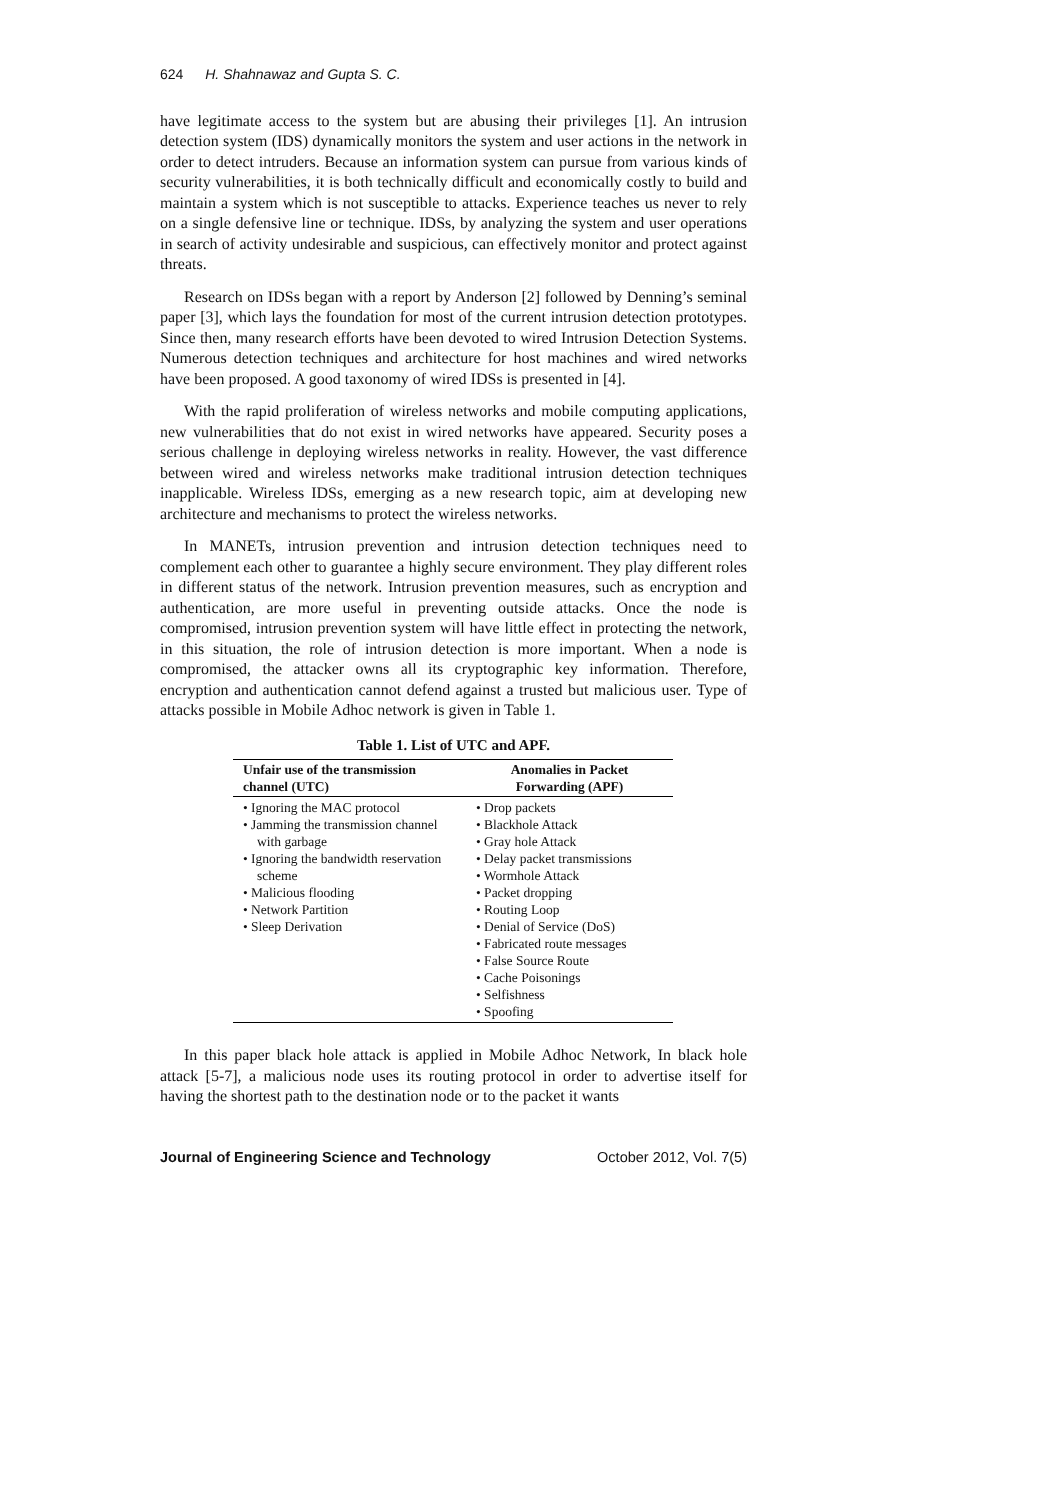624 H. Shahnawaz and Gupta S. C.
have legitimate access to the system but are abusing their privileges [1]. An intrusion detection system (IDS) dynamically monitors the system and user actions in the network in order to detect intruders. Because an information system can pursue from various kinds of security vulnerabilities, it is both technically difficult and economically costly to build and maintain a system which is not susceptible to attacks. Experience teaches us never to rely on a single defensive line or technique. IDSs, by analyzing the system and user operations in search of activity undesirable and suspicious, can effectively monitor and protect against threats.
Research on IDSs began with a report by Anderson [2] followed by Denning’s seminal paper [3], which lays the foundation for most of the current intrusion detection prototypes. Since then, many research efforts have been devoted to wired Intrusion Detection Systems. Numerous detection techniques and architecture for host machines and wired networks have been proposed. A good taxonomy of wired IDSs is presented in [4].
With the rapid proliferation of wireless networks and mobile computing applications, new vulnerabilities that do not exist in wired networks have appeared. Security poses a serious challenge in deploying wireless networks in reality. However, the vast difference between wired and wireless networks make traditional intrusion detection techniques inapplicable. Wireless IDSs, emerging as a new research topic, aim at developing new architecture and mechanisms to protect the wireless networks.
In MANETs, intrusion prevention and intrusion detection techniques need to complement each other to guarantee a highly secure environment. They play different roles in different status of the network. Intrusion prevention measures, such as encryption and authentication, are more useful in preventing outside attacks. Once the node is compromised, intrusion prevention system will have little effect in protecting the network, in this situation, the role of intrusion detection is more important. When a node is compromised, the attacker owns all its cryptographic key information. Therefore, encryption and authentication cannot defend against a trusted but malicious user. Type of attacks possible in Mobile Adhoc network is given in Table 1.
Table 1. List of UTC and APF.
| Unfair use of the transmission channel (UTC) | Anomalies in Packet Forwarding (APF) |
| --- | --- |
| • Ignoring the MAC protocol • Jamming the transmission channel with garbage • Ignoring the bandwidth reservation scheme • Malicious flooding • Network Partition • Sleep Derivation | • Drop packets • Blackhole Attack • Gray hole Attack • Delay packet transmissions • Wormhole Attack • Packet dropping • Routing Loop • Denial of Service (DoS) • Fabricated route messages • False Source Route • Cache Poisonings • Selfishness • Spoofing |
In this paper black hole attack is applied in Mobile Adhoc Network, In black hole attack [5-7], a malicious node uses its routing protocol in order to advertise itself for having the shortest path to the destination node or to the packet it wants
Journal of Engineering Science and Technology October 2012, Vol. 7(5)